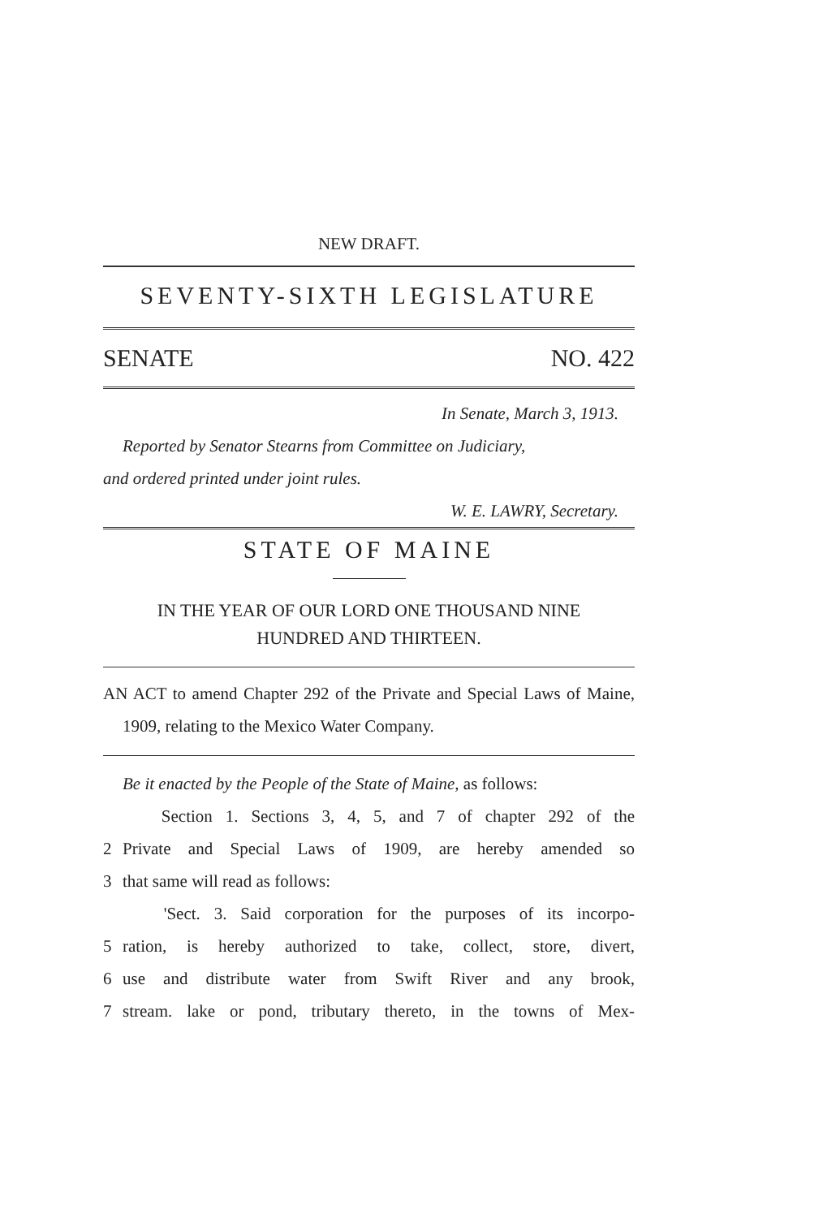NEW DRAFT.
SEVENTY-SIXTH LEGISLATURE
SENATE NO. 422
In Senate, March 3, 1913.
Reported by Senator Stearns from Committee on Judiciary,
and ordered printed under joint rules.
W. E. LAWRY, Secretary.
STATE OF MAINE
IN THE YEAR OF OUR LORD ONE THOUSAND NINE
HUNDRED AND THIRTEEN.
AN ACT to amend Chapter 292 of the Private and Special Laws of Maine, 1909, relating to the Mexico Water Company.
Be it enacted by the People of the State of Maine, as follows:
Section 1. Sections 3, 4, 5, and 7 of chapter 292 of the
2 Private and Special Laws of 1909, are hereby amended so
3 that same will read as follows:
'Sect. 3. Said corporation for the purposes of its incorpo-
5 ration, is hereby authorized to take, collect, store, divert,
6 use and distribute water from Swift River and any brook,
7 stream. lake or pond, tributary thereto, in the towns of Mex-